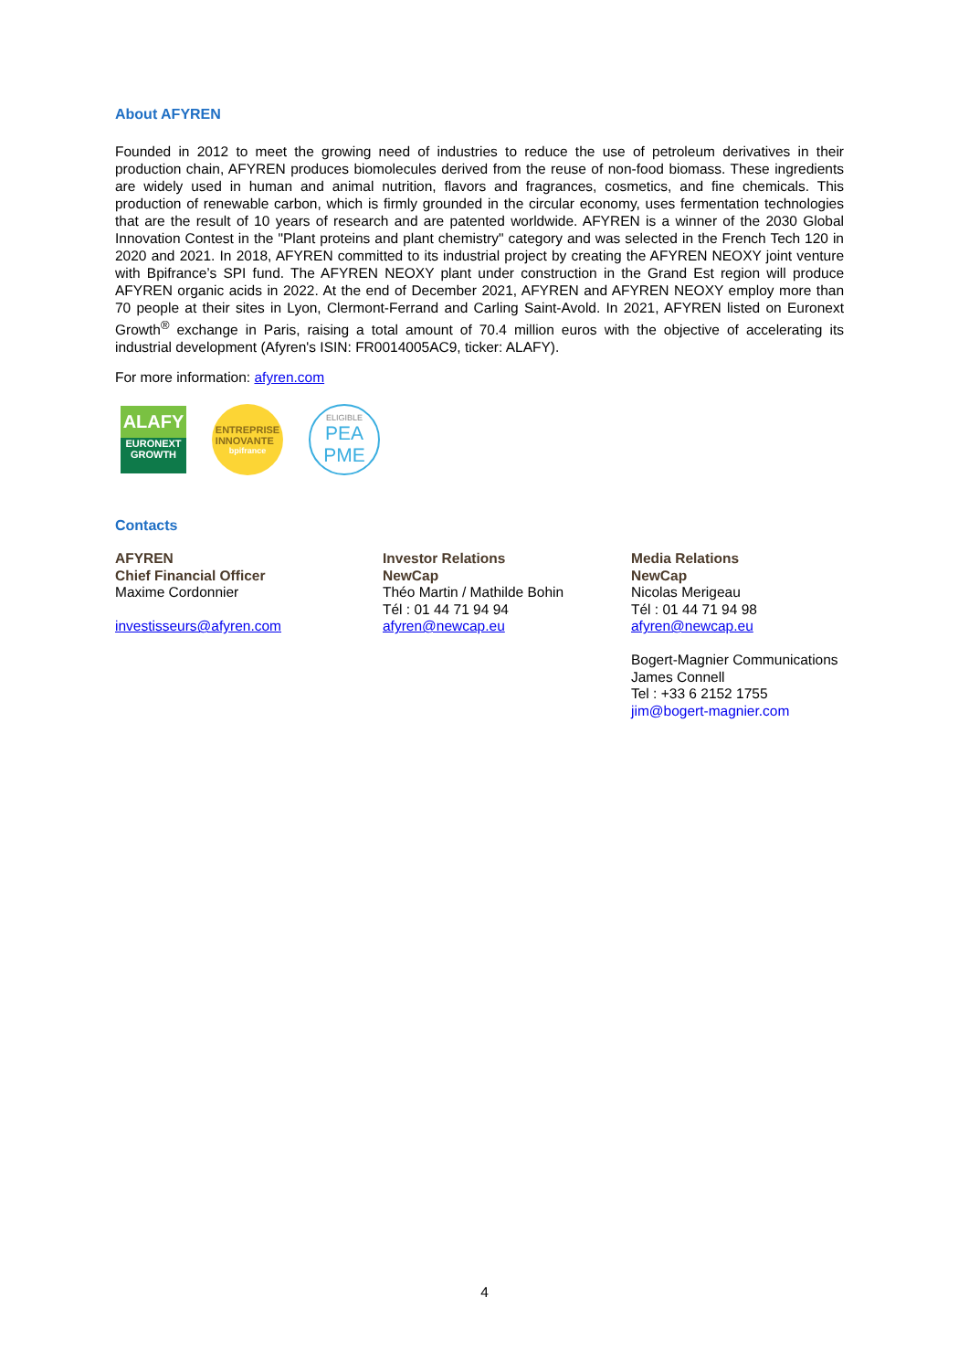About AFYREN
Founded in 2012 to meet the growing need of industries to reduce the use of petroleum derivatives in their production chain, AFYREN produces biomolecules derived from the reuse of non-food biomass. These ingredients are widely used in human and animal nutrition, flavors and fragrances, cosmetics, and fine chemicals. This production of renewable carbon, which is firmly grounded in the circular economy, uses fermentation technologies that are the result of 10 years of research and are patented worldwide. AFYREN is a winner of the 2030 Global Innovation Contest in the "Plant proteins and plant chemistry" category and was selected in the French Tech 120 in 2020 and 2021. In 2018, AFYREN committed to its industrial project by creating the AFYREN NEOXY joint venture with Bpifrance’s SPI fund. The AFYREN NEOXY plant under construction in the Grand Est region will produce AFYREN organic acids in 2022. At the end of December 2021, AFYREN and AFYREN NEOXY employ more than 70 people at their sites in Lyon, Clermont-Ferrand and Carling Saint-Avold. In 2021, AFYREN listed on Euronext Growth<sup>®</sup> exchange in Paris, raising a total amount of 70.4 million euros with the objective of accelerating its industrial development (Afyren's ISIN: FR0014005AC9, ticker: ALAFY).
For more information: afyren.com
ALAFY
EURONEXT
GROWTH
ENTREPRISE
INNOVANTE
bpifrance
ELIGIBLE
PEA
PME
Contacts
AFYREN
Chief Financial Officer
Maxime Cordonnier
investisseurs@afyren.com
Investor Relations
NewCap
Théo Martin / Mathilde Bohin
Tél : 01 44 71 94 94
afyren@newcap.eu
Media Relations
NewCap
Nicolas Merigeau
Tél : 01 44 71 94 98
afyren@newcap.eu
Bogert-Magnier Communications
James Connell
Tel : +33 6 2152 1755
jim@bogert-magnier.com
4